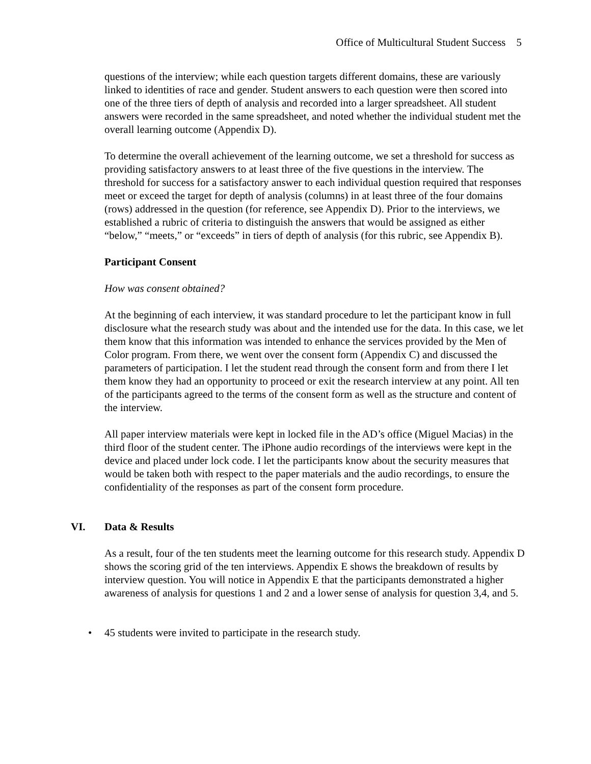Office of Multicultural Student Success 5
questions of the interview; while each question targets different domains, these are variously linked to identities of race and gender. Student answers to each question were then scored into one of the three tiers of depth of analysis and recorded into a larger spreadsheet. All student answers were recorded in the same spreadsheet, and noted whether the individual student met the overall learning outcome (Appendix D).
To determine the overall achievement of the learning outcome, we set a threshold for success as providing satisfactory answers to at least three of the five questions in the interview. The threshold for success for a satisfactory answer to each individual question required that responses meet or exceed the target for depth of analysis (columns) in at least three of the four domains (rows) addressed in the question (for reference, see Appendix D). Prior to the interviews, we established a rubric of criteria to distinguish the answers that would be assigned as either “below,” “meets,” or “exceeds” in tiers of depth of analysis (for this rubric, see Appendix B).
Participant Consent
How was consent obtained?
At the beginning of each interview, it was standard procedure to let the participant know in full disclosure what the research study was about and the intended use for the data. In this case, we let them know that this information was intended to enhance the services provided by the Men of Color program. From there, we went over the consent form (Appendix C) and discussed the parameters of participation. I let the student read through the consent form and from there I let them know they had an opportunity to proceed or exit the research interview at any point. All ten of the participants agreed to the terms of the consent form as well as the structure and content of the interview.
All paper interview materials were kept in locked file in the AD’s office (Miguel Macias) in the third floor of the student center. The iPhone audio recordings of the interviews were kept in the device and placed under lock code. I let the participants know about the security measures that would be taken both with respect to the paper materials and the audio recordings, to ensure the confidentiality of the responses as part of the consent form procedure.
VI. Data & Results
As a result, four of the ten students meet the learning outcome for this research study. Appendix D shows the scoring grid of the ten interviews. Appendix E shows the breakdown of results by interview question. You will notice in Appendix E that the participants demonstrated a higher awareness of analysis for questions 1 and 2 and a lower sense of analysis for question 3,4, and 5.
• 45 students were invited to participate in the research study.